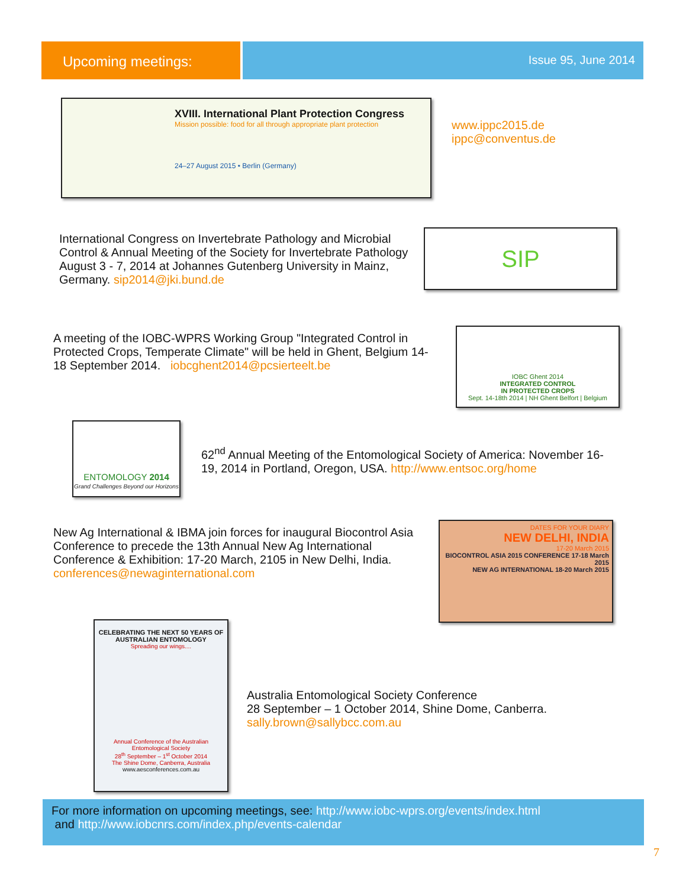Upcoming meetings:
Issue 95, June 2014
XVIII. International Plant Protection Congress
Mission possible: food for all through appropriate plant protection
24–27 August 2015 • Berlin (Germany)
www.ippc2015.de
ippc@conventus.de
International Congress on Invertebrate Pathology and Microbial Control & Annual Meeting of the Society for Invertebrate Pathology August 3 - 7, 2014 at Johannes Gutenberg University in Mainz, Germany. sip2014@jki.bund.de
SIP
A meeting of the IOBC-WPRS Working Group "Integrated Control in Protected Crops, Temperate Climate" will be held in Ghent, Belgium 14-18 September 2014. iobcghent2014@pcsierteelt.be
IOBC Ghent 2014
INTEGRATED CONTROL
IN PROTECTED CROPS
Sept. 14-18th 2014 | NH Ghent Belfort | Belgium
ENTOMOLOGY 2014
Grand Challenges Beyond our Horizons
62<sup>nd</sup> Annual Meeting of the Entomological Society of America: November 16-19, 2014 in Portland, Oregon, USA. http://www.entsoc.org/home
New Ag International & IBMA join forces for inaugural Biocontrol Asia Conference to precede the 13th Annual New Ag International Conference & Exhibition: 17-20 March, 2105 in New Delhi, India. conferences@newaginternational.com
DATES FOR YOUR DIARY
NEW DELHI, INDIA
17-20 March 2015
BIOCONTROL ASIA 2015 CONFERENCE 17-18 March 2015
NEW AG INTERNATIONAL 18-20 March 2015
CELEBRATING THE NEXT 50 YEARS OF AUSTRALIAN ENTOMOLOGY
Spreading our wings....
Annual Conference of the Australian Entomological Society
28<sup>th</sup> September – 1<sup>st</sup> October 2014
The Shine Dome, Canberra, Australia
www.aesconferences.com.au
Australia Entomological Society Conference
28 September – 1 October 2014, Shine Dome, Canberra.
sally.brown@sallybcc.com.au
For more information on upcoming meetings, see: http://www.iobc-wprs.org/events/index.html
and http://www.iobcnrs.com/index.php/events-calendar
7